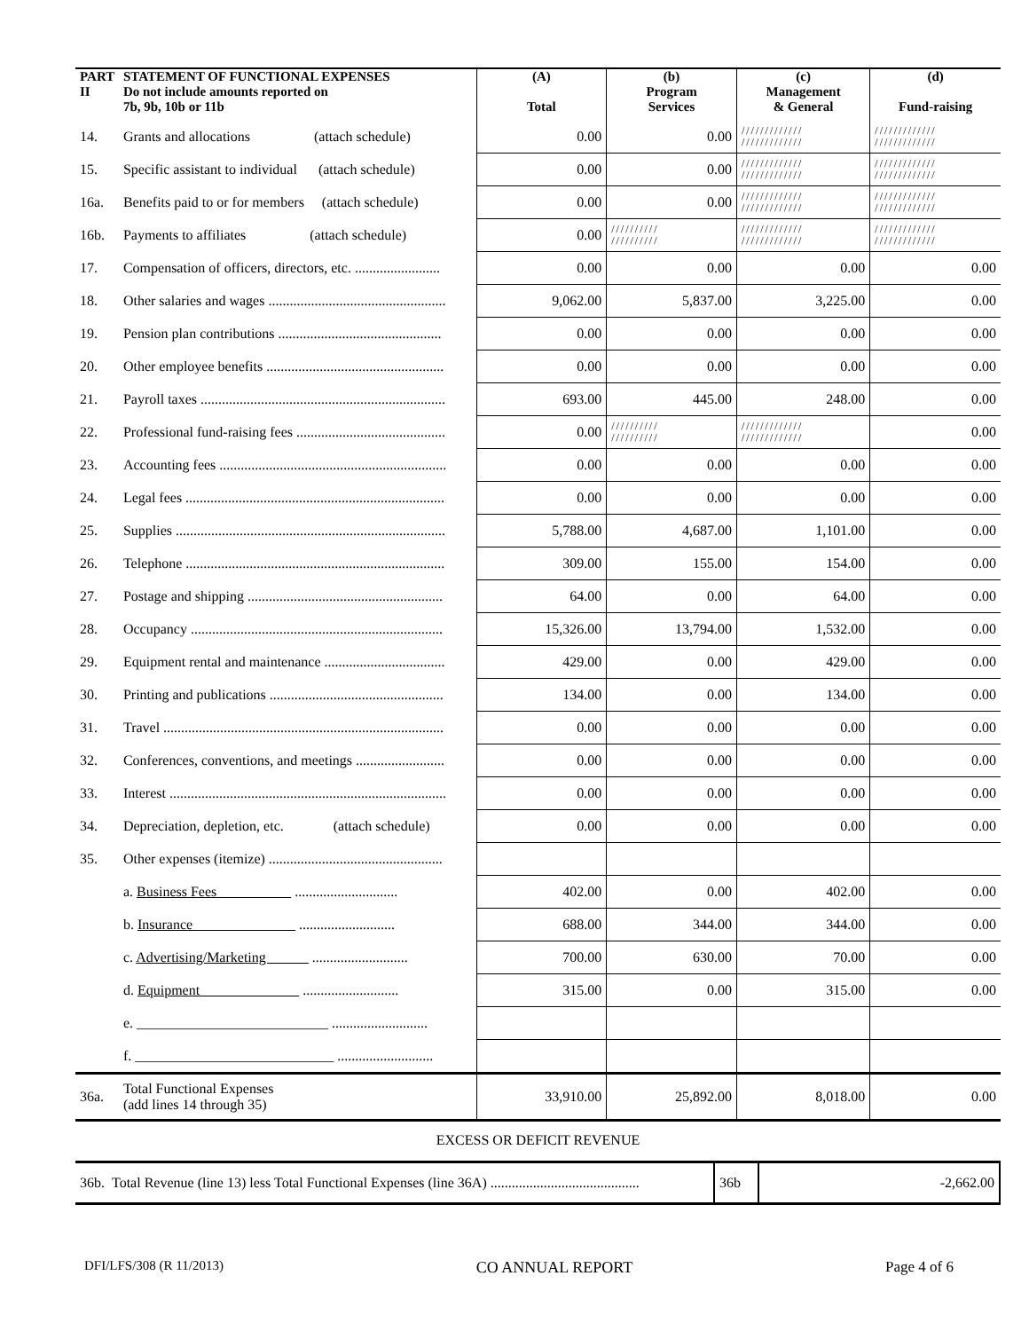| PART II | STATEMENT OF FUNCTIONAL EXPENSES Do not include amounts reported on 7b, 9b, 10b or 11b | (A) Total | (b) Program Services | (c) Management & General | (d) Fund-raising |
| --- | --- | --- | --- | --- | --- |
| 14. | Grants and allocations (attach schedule) | 0.00 | 0.00 | ///////////// ///////////// | ///////////// ///////////// |
| 15. | Specific assistant to individual (attach schedule) | 0.00 | 0.00 | ///////////// ///////////// | ///////////// ///////////// |
| 16a. | Benefits paid to or for members (attach schedule) | 0.00 | 0.00 | ///////////// ///////////// | ///////////// ///////////// |
| 16b. | Payments to affiliates (attach schedule) | 0.00 | ////////// ////////// | ///////////// ///////////// | ///////////// ///////////// |
| 17. | Compensation of officers, directors, etc. ........................ | 0.00 | 0.00 | 0.00 | 0.00 |
| 18. | Other salaries and wages .................................................. | 9,062.00 | 5,837.00 | 3,225.00 | 0.00 |
| 19. | Pension plan contributions .............................................. | 0.00 | 0.00 | 0.00 | 0.00 |
| 20. | Other employee benefits .................................................. | 0.00 | 0.00 | 0.00 | 0.00 |
| 21. | Payroll taxes ..................................................................... | 693.00 | 445.00 | 248.00 | 0.00 |
| 22. | Professional fund-raising fees .......................................... | 0.00 | ////////// ////////// | ///////////// ///////////// | 0.00 |
| 23. | Accounting fees ................................................................ | 0.00 | 0.00 | 0.00 | 0.00 |
| 24. | Legal fees ......................................................................... | 0.00 | 0.00 | 0.00 | 0.00 |
| 25. | Supplies ............................................................................ | 5,788.00 | 4,687.00 | 1,101.00 | 0.00 |
| 26. | Telephone ......................................................................... | 309.00 | 155.00 | 154.00 | 0.00 |
| 27. | Postage and shipping ....................................................... | 64.00 | 0.00 | 64.00 | 0.00 |
| 28. | Occupancy ....................................................................... | 15,326.00 | 13,794.00 | 1,532.00 | 0.00 |
| 29. | Equipment rental and maintenance .................................. | 429.00 | 0.00 | 429.00 | 0.00 |
| 30. | Printing and publications ................................................. | 134.00 | 0.00 | 134.00 | 0.00 |
| 31. | Travel ............................................................................... | 0.00 | 0.00 | 0.00 | 0.00 |
| 32. | Conferences, conventions, and meetings ......................... | 0.00 | 0.00 | 0.00 | 0.00 |
| 33. | Interest .............................................................................. | 0.00 | 0.00 | 0.00 | 0.00 |
| 34. | Depreciation, depletion, etc. (attach schedule) | 0.00 | 0.00 | 0.00 | 0.00 |
| 35. | Other expenses (itemize) ................................................. | | | | |
| | a. Business Fees ............................. | 402.00 | 0.00 | 402.00 | 0.00 |
| | b. Insurance ........................... | 688.00 | 344.00 | 344.00 | 0.00 |
| | c. Advertising/Marketing ........................... | 700.00 | 630.00 | 70.00 | 0.00 |
| | d. Equipment ........................... | 315.00 | 0.00 | 315.00 | 0.00 |
| | e. ___________________________ ........................... | | | | |
| | f. ____________________________ ........................... | | | | |
| 36a. | Total Functional Expenses (add lines 14 through 35) | 33,910.00 | 25,892.00 | 8,018.00 | 0.00 |
EXCESS OR DEFICIT REVENUE
| 36b. Total Revenue (line 13) less Total Functional Expenses (line 36A) .......................................... | 36b | -2,662.00 |
DFI/LFS/308 (R 11/2013) CO ANNUAL REPORT Page 4 of 6